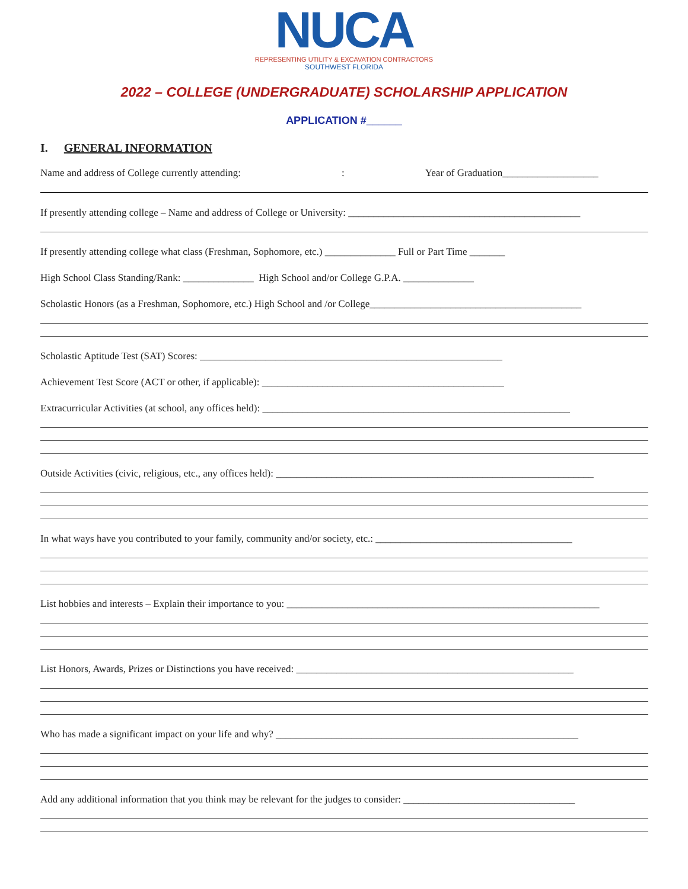NUCA
REPRESENTING UTILITY & EXCAVATION CONTRACTORS
SOUTHWEST FLORIDA
2022 – COLLEGE (UNDERGRADUATE) SCHOLARSHIP APPLICATION
APPLICATION #______
I. GENERAL INFORMATION
Name and address of College currently attending: : Year of Graduation___________________
If presently attending college – Name and address of College or University: ______________________________________________
If presently attending college what class (Freshman, Sophomore, etc.) ______________ Full or Part Time _______
High School Class Standing/Rank: ______________ High School and/or College G.P.A. ______________
Scholastic Honors (as a Freshman, Sophomore, etc.) High School and /or College__________________________________________
Scholastic Aptitude Test (SAT) Scores: ____________________________________________________________
Achievement Test Score (ACT or other, if applicable): ________________________________________________
Extracurricular Activities (at school, any offices held): _____________________________________________________________
Outside Activities (civic, religious, etc., any offices held): _______________________________________________________________
In what ways have you contributed to your family, community and/or society, etc.: _______________________________________
List hobbies and interests – Explain their importance to you: ______________________________________________________________
List Honors, Awards, Prizes or Distinctions you have received: _______________________________________________________
Who has made a significant impact on your life and why? ____________________________________________________________
Add any additional information that you think may be relevant for the judges to consider: __________________________________